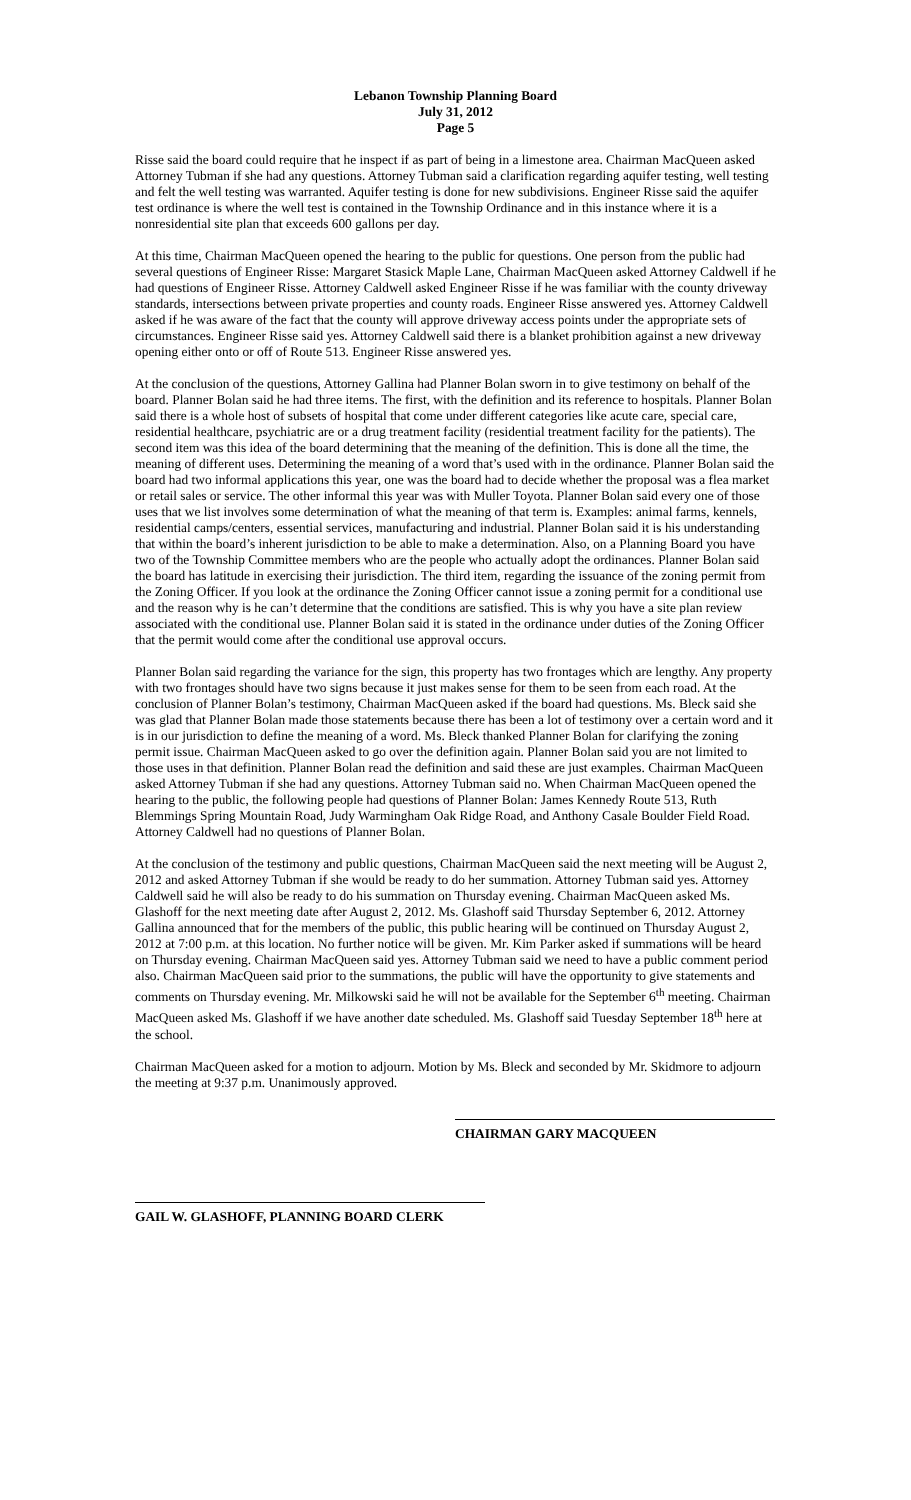Lebanon Township Planning Board
July 31, 2012
Page 5
Risse said the board could require that he inspect if as part of being in a limestone area. Chairman MacQueen asked Attorney Tubman if she had any questions. Attorney Tubman said a clarification regarding aquifer testing, well testing and felt the well testing was warranted. Aquifer testing is done for new subdivisions. Engineer Risse said the aquifer test ordinance is where the well test is contained in the Township Ordinance and in this instance where it is a nonresidential site plan that exceeds 600 gallons per day.
At this time, Chairman MacQueen opened the hearing to the public for questions. One person from the public had several questions of Engineer Risse: Margaret Stasick Maple Lane, Chairman MacQueen asked Attorney Caldwell if he had questions of Engineer Risse. Attorney Caldwell asked Engineer Risse if he was familiar with the county driveway standards, intersections between private properties and county roads. Engineer Risse answered yes. Attorney Caldwell asked if he was aware of the fact that the county will approve driveway access points under the appropriate sets of circumstances. Engineer Risse said yes. Attorney Caldwell said there is a blanket prohibition against a new driveway opening either onto or off of Route 513. Engineer Risse answered yes.
At the conclusion of the questions, Attorney Gallina had Planner Bolan sworn in to give testimony on behalf of the board. Planner Bolan said he had three items. The first, with the definition and its reference to hospitals. Planner Bolan said there is a whole host of subsets of hospital that come under different categories like acute care, special care, residential healthcare, psychiatric are or a drug treatment facility (residential treatment facility for the patients). The second item was this idea of the board determining that the meaning of the definition. This is done all the time, the meaning of different uses. Determining the meaning of a word that’s used with in the ordinance. Planner Bolan said the board had two informal applications this year, one was the board had to decide whether the proposal was a flea market or retail sales or service. The other informal this year was with Muller Toyota. Planner Bolan said every one of those uses that we list involves some determination of what the meaning of that term is. Examples: animal farms, kennels, residential camps/centers, essential services, manufacturing and industrial. Planner Bolan said it is his understanding that within the board’s inherent jurisdiction to be able to make a determination. Also, on a Planning Board you have two of the Township Committee members who are the people who actually adopt the ordinances. Planner Bolan said the board has latitude in exercising their jurisdiction. The third item, regarding the issuance of the zoning permit from the Zoning Officer. If you look at the ordinance the Zoning Officer cannot issue a zoning permit for a conditional use and the reason why is he can’t determine that the conditions are satisfied. This is why you have a site plan review associated with the conditional use. Planner Bolan said it is stated in the ordinance under duties of the Zoning Officer that the permit would come after the conditional use approval occurs.
Planner Bolan said regarding the variance for the sign, this property has two frontages which are lengthy. Any property with two frontages should have two signs because it just makes sense for them to be seen from each road. At the conclusion of Planner Bolan’s testimony, Chairman MacQueen asked if the board had questions. Ms. Bleck said she was glad that Planner Bolan made those statements because there has been a lot of testimony over a certain word and it is in our jurisdiction to define the meaning of a word. Ms. Bleck thanked Planner Bolan for clarifying the zoning permit issue. Chairman MacQueen asked to go over the definition again. Planner Bolan said you are not limited to those uses in that definition. Planner Bolan read the definition and said these are just examples. Chairman MacQueen asked Attorney Tubman if she had any questions. Attorney Tubman said no. When Chairman MacQueen opened the hearing to the public, the following people had questions of Planner Bolan: James Kennedy Route 513, Ruth Blemmings Spring Mountain Road, Judy Warmingham Oak Ridge Road, and Anthony Casale Boulder Field Road. Attorney Caldwell had no questions of Planner Bolan.
At the conclusion of the testimony and public questions, Chairman MacQueen said the next meeting will be August 2, 2012 and asked Attorney Tubman if she would be ready to do her summation. Attorney Tubman said yes. Attorney Caldwell said he will also be ready to do his summation on Thursday evening. Chairman MacQueen asked Ms. Glashoff for the next meeting date after August 2, 2012. Ms. Glashoff said Thursday September 6, 2012. Attorney Gallina announced that for the members of the public, this public hearing will be continued on Thursday August 2, 2012 at 7:00 p.m. at this location. No further notice will be given. Mr. Kim Parker asked if summations will be heard on Thursday evening. Chairman MacQueen said yes. Attorney Tubman said we need to have a public comment period also. Chairman MacQueen said prior to the summations, the public will have the opportunity to give statements and comments on Thursday evening. Mr. Milkowski said he will not be available for the September 6<sup>th</sup> meeting. Chairman MacQueen asked Ms. Glashoff if we have another date scheduled. Ms. Glashoff said Tuesday September 18<sup>th</sup> here at the school.
Chairman MacQueen asked for a motion to adjourn. Motion by Ms. Bleck and seconded by Mr. Skidmore to adjourn the meeting at 9:37 p.m. Unanimously approved.
CHAIRMAN GARY MACQUEEN
GAIL W. GLASHOFF, PLANNING BOARD CLERK